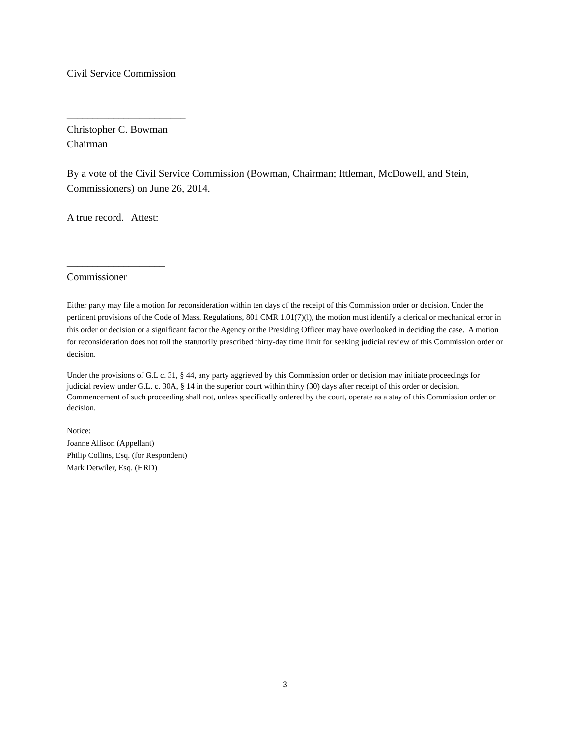Civil Service Commission
_______________________
Christopher C. Bowman
Chairman
By a vote of the Civil Service Commission (Bowman, Chairman; Ittleman, McDowell, and Stein, Commissioners) on June 26, 2014.
A true record. Attest:
___________________
Commissioner
Either party may file a motion for reconsideration within ten days of the receipt of this Commission order or decision. Under the pertinent provisions of the Code of Mass. Regulations, 801 CMR 1.01(7)(l), the motion must identify a clerical or mechanical error in this order or decision or a significant factor the Agency or the Presiding Officer may have overlooked in deciding the case. A motion for reconsideration does not toll the statutorily prescribed thirty-day time limit for seeking judicial review of this Commission order or decision.
Under the provisions of G.L c. 31, § 44, any party aggrieved by this Commission order or decision may initiate proceedings for judicial review under G.L. c. 30A, § 14 in the superior court within thirty (30) days after receipt of this order or decision. Commencement of such proceeding shall not, unless specifically ordered by the court, operate as a stay of this Commission order or decision.
Notice:
Joanne Allison (Appellant)
Philip Collins, Esq. (for Respondent)
Mark Detwiler, Esq. (HRD)
3